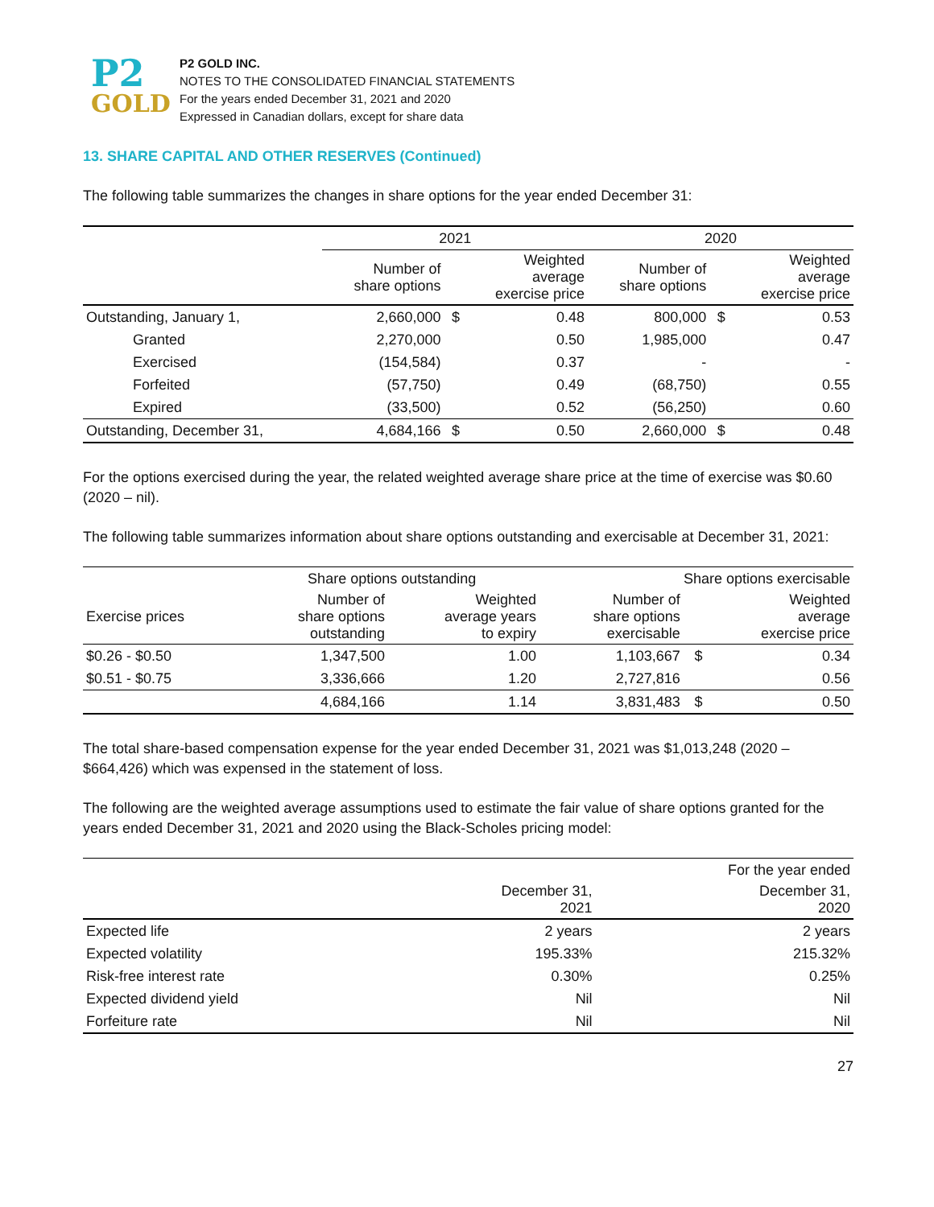P2
GOLD
P2 GOLD INC.
NOTES TO THE CONSOLIDATED FINANCIAL STATEMENTS
For the years ended December 31, 2021 and 2020
Expressed in Canadian dollars, except for share data
13. SHARE CAPITAL AND OTHER RESERVES (Continued)
The following table summarizes the changes in share options for the year ended December 31:
| | 2021 | | | 2020 | | |
| --- | --- | --- | --- | --- | --- | --- |
| | Number of share options | | Weighted average exercise price | Number of share options | | Weighted average exercise price |
| Outstanding, January 1, | 2,660,000 | $ | 0.48 | 800,000 | $ | 0.53 |
| Granted | 2,270,000 | | 0.50 | 1,985,000 | | 0.47 |
| Exercised | (154,584) | | 0.37 | - | | - |
| Forfeited | (57,750) | | 0.49 | (68,750) | | 0.55 |
| Expired | (33,500) | | 0.52 | (56,250) | | 0.60 |
| Outstanding, December 31, | 4,684,166 | $ | 0.50 | 2,660,000 | $ | 0.48 |
For the options exercised during the year, the related weighted average share price at the time of exercise was $0.60 (2020 – nil).
The following table summarizes information about share options outstanding and exercisable at December 31, 2021:
| | Share options outstanding | | Share options exercisable | | |
| --- | --- | --- | --- | --- | --- |
| Exercise prices | Number of share options outstanding | Weighted average years to expiry | Number of share options exercisable | | Weighted average exercise price |
| $0.26 - $0.50 | 1,347,500 | 1.00 | 1,103,667 | $ | 0.34 |
| $0.51 - $0.75 | 3,336,666 | 1.20 | 2,727,816 | | 0.56 |
| | 4,684,166 | 1.14 | 3,831,483 | $ | 0.50 |
The total share-based compensation expense for the year ended December 31, 2021 was $1,013,248 (2020 – $664,426) which was expensed in the statement of loss.
The following are the weighted average assumptions used to estimate the fair value of share options granted for the years ended December 31, 2021 and 2020 using the Black-Scholes pricing model:
| | | For the year ended |
| --- | --- | --- |
| | December 31, 2021 | December 31, 2020 |
| Expected life | 2 years | 2 years |
| Expected volatility | 195.33% | 215.32% |
| Risk-free interest rate | 0.30% | 0.25% |
| Expected dividend yield | Nil | Nil |
| Forfeiture rate | Nil | Nil |
27